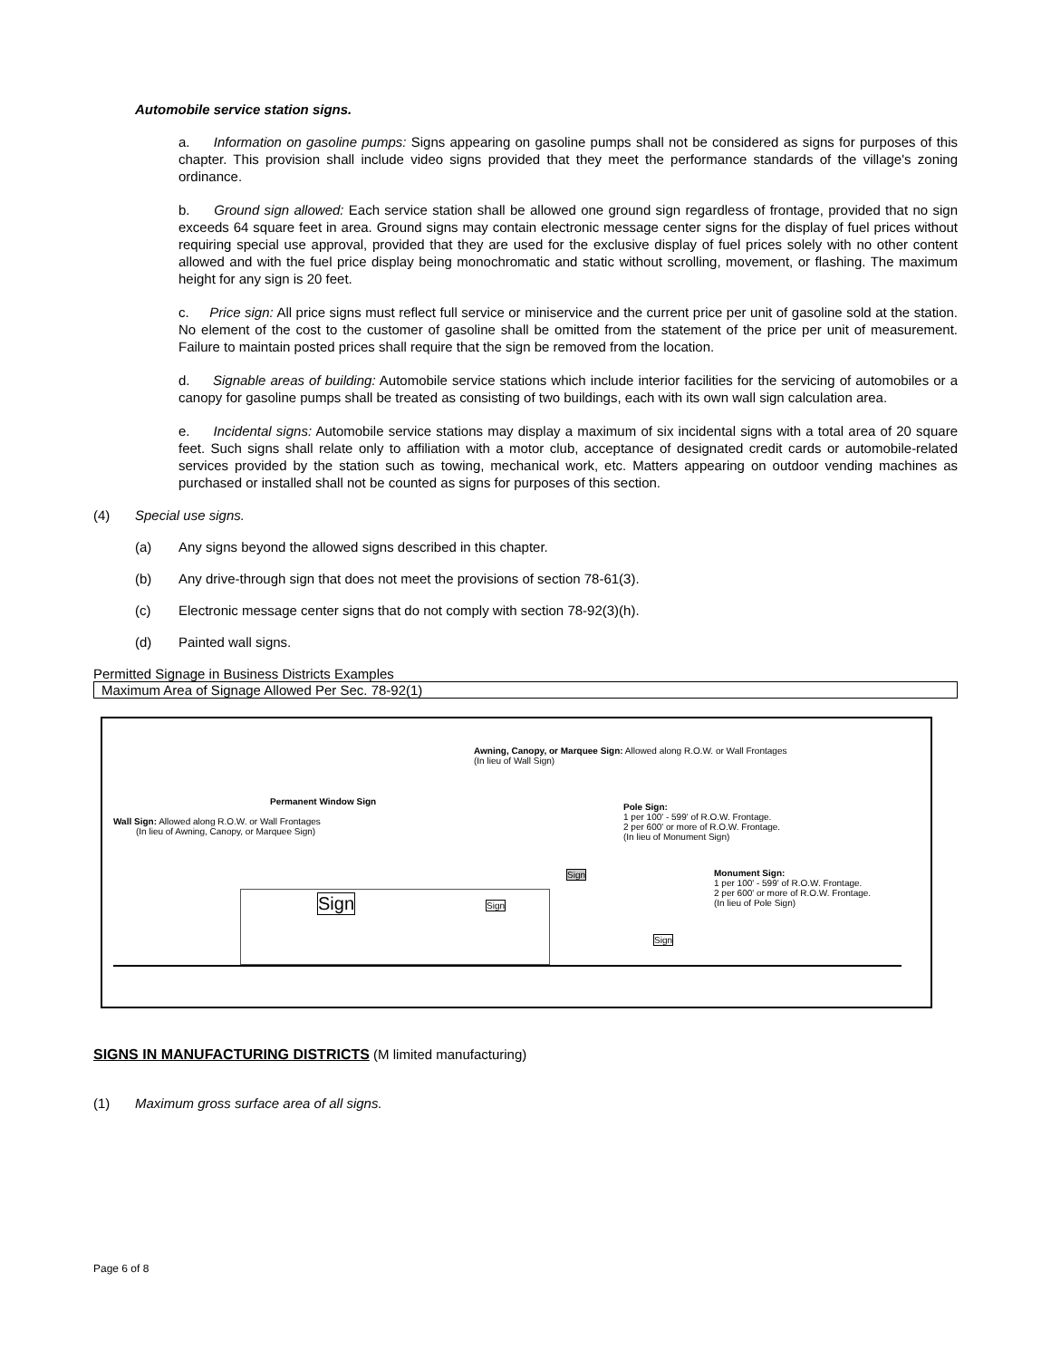Automobile service station signs.
a. Information on gasoline pumps: Signs appearing on gasoline pumps shall not be considered as signs for purposes of this chapter. This provision shall include video signs provided that they meet the performance standards of the village's zoning ordinance.
b. Ground sign allowed: Each service station shall be allowed one ground sign regardless of frontage, provided that no sign exceeds 64 square feet in area. Ground signs may contain electronic message center signs for the display of fuel prices without requiring special use approval, provided that they are used for the exclusive display of fuel prices solely with no other content allowed and with the fuel price display being monochromatic and static without scrolling, movement, or flashing. The maximum height for any sign is 20 feet.
c. Price sign: All price signs must reflect full service or miniservice and the current price per unit of gasoline sold at the station. No element of the cost to the customer of gasoline shall be omitted from the statement of the price per unit of measurement. Failure to maintain posted prices shall require that the sign be removed from the location.
d. Signable areas of building: Automobile service stations which include interior facilities for the servicing of automobiles or a canopy for gasoline pumps shall be treated as consisting of two buildings, each with its own wall sign calculation area.
e. Incidental signs: Automobile service stations may display a maximum of six incidental signs with a total area of 20 square feet. Such signs shall relate only to affiliation with a motor club, acceptance of designated credit cards or automobile-related services provided by the station such as towing, mechanical work, etc. Matters appearing on outdoor vending machines as purchased or installed shall not be counted as signs for purposes of this section.
(4) Special use signs.
(a) Any signs beyond the allowed signs described in this chapter.
(b) Any drive-through sign that does not meet the provisions of section 78-61(3).
(c) Electronic message center signs that do not comply with section 78-92(3)(h).
(d) Painted wall signs.
Permitted Signage in Business Districts Examples
Maximum Area of Signage Allowed Per Sec. 78-92(1)
Awning, Canopy, or Marquee Sign: Allowed along R.O.W. or Wall Frontages
(In lieu of Wall Sign)
Permanent Window Sign
Wall Sign: Allowed along R.O.W. or Wall Frontages
(In lieu of Awning, Canopy, or Marquee Sign)
Pole Sign:
1 per 100' - 599' of R.O.W. Frontage.
2 per 600' or more of R.O.W. Frontage.
(In lieu of Monument Sign)
Monument Sign:
1 per 100' - 599' of R.O.W. Frontage.
2 per 600' or more of R.O.W. Frontage.
(In lieu of Pole Sign)
Sign Sign
Sign
Sign
SIGNS IN MANUFACTURING DISTRICTS (M limited manufacturing)
(1) Maximum gross surface area of all signs.
Page 6 of 8